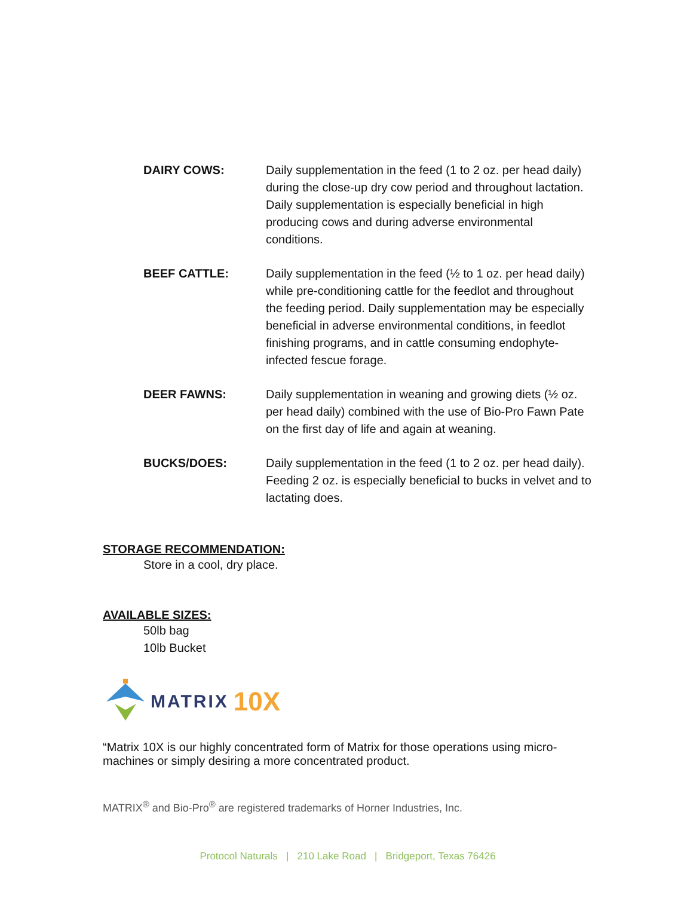DAIRY COWS: Daily supplementation in the feed (1 to 2 oz. per head daily) during the close-up dry cow period and throughout lactation. Daily supplementation is especially beneficial in high producing cows and during adverse environmental conditions.
BEEF CATTLE: Daily supplementation in the feed (½ to 1 oz. per head daily) while pre-conditioning cattle for the feedlot and throughout the feeding period. Daily supplementation may be especially beneficial in adverse environmental conditions, in feedlot finishing programs, and in cattle consuming endophyte-infected fescue forage.
DEER FAWNS: Daily supplementation in weaning and growing diets (½ oz. per head daily) combined with the use of Bio-Pro Fawn Pate on the first day of life and again at weaning.
BUCKS/DOES: Daily supplementation in the feed (1 to 2 oz. per head daily). Feeding 2 oz. is especially beneficial to bucks in velvet and to lactating does.
STORAGE RECOMMENDATION:
Store in a cool, dry place.
AVAILABLE SIZES:
50lb bag
10lb Bucket
MATRIX 10X
“Matrix 10X is our highly concentrated form of Matrix for those operations using micro-machines or simply desiring a more concentrated product.
MATRIX<sup>®</sup> and Bio-Pro<sup>®</sup> are registered trademarks of Horner Industries, Inc.
Protocol Naturals | 210 Lake Road | Bridgeport, Texas 76426